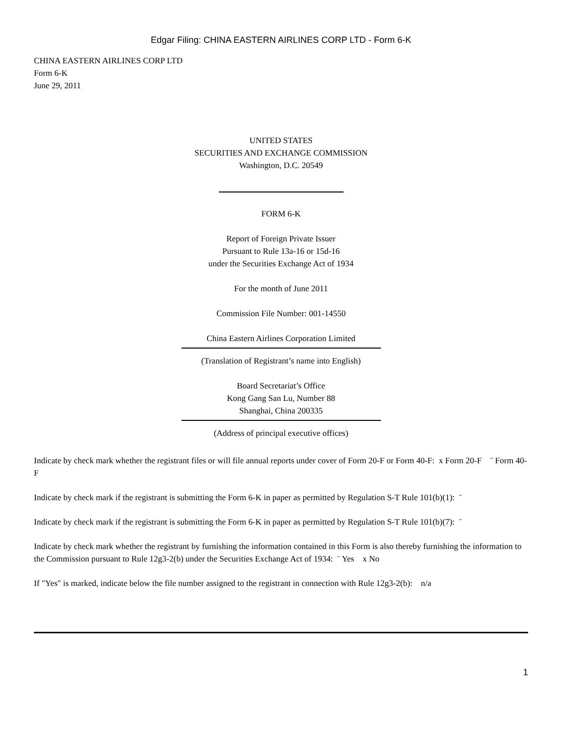Edgar Filing: CHINA EASTERN AIRLINES CORP LTD - Form 6-K
CHINA EASTERN AIRLINES CORP LTD
Form 6-K
June 29, 2011
UNITED STATES
SECURITIES AND EXCHANGE COMMISSION
Washington, D.C. 20549
FORM 6-K
Report of Foreign Private Issuer
Pursuant to Rule 13a-16 or 15d-16
under the Securities Exchange Act of 1934
For the month of June 2011
Commission File Number: 001-14550
China Eastern Airlines Corporation Limited
(Translation of Registrant’s name into English)
Board Secretariat’s Office
Kong Gang San Lu, Number 88
Shanghai, China 200335
(Address of principal executive offices)
Indicate by check mark whether the registrant files or will file annual reports under cover of Form 20-F or Form 40-F: x Form 20-F ¨ Form 40-F
Indicate by check mark if the registrant is submitting the Form 6-K in paper as permitted by Regulation S-T Rule 101(b)(1): ¨
Indicate by check mark if the registrant is submitting the Form 6-K in paper as permitted by Regulation S-T Rule 101(b)(7): ¨
Indicate by check mark whether the registrant by furnishing the information contained in this Form is also thereby furnishing the information to the Commission pursuant to Rule 12g3-2(b) under the Securities Exchange Act of 1934: ¨ Yes x No
If "Yes" is marked, indicate below the file number assigned to the registrant in connection with Rule 12g3-2(b): n/a
1